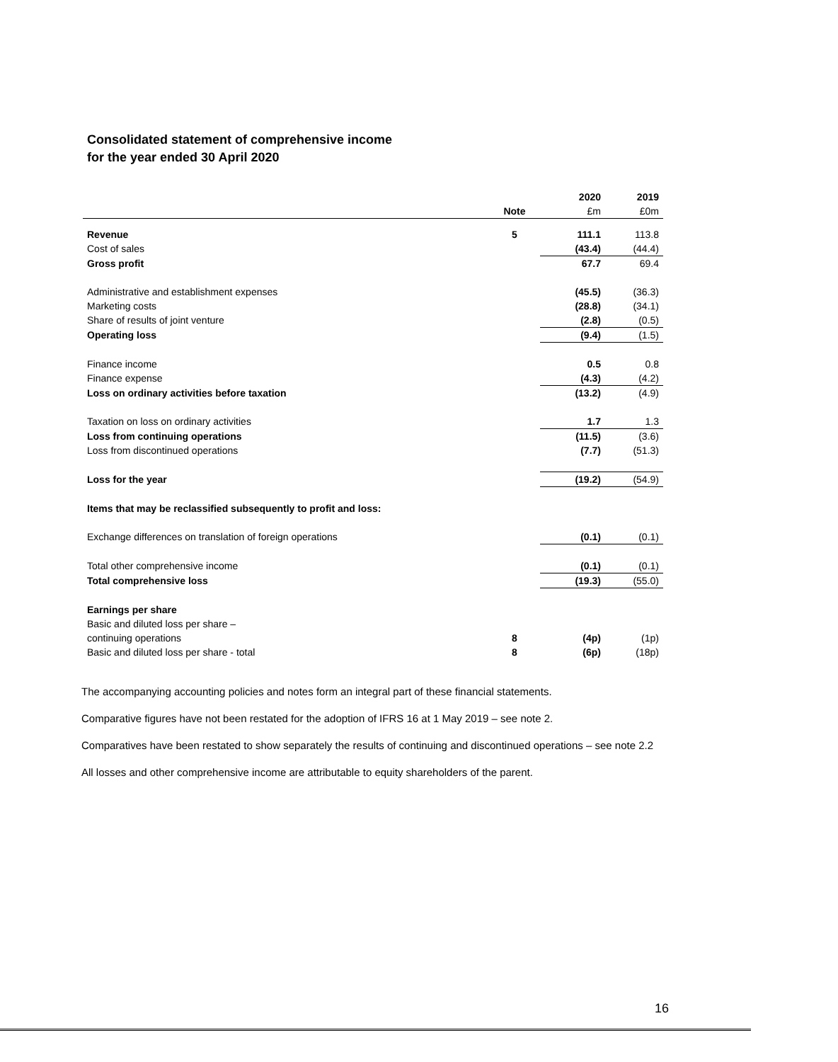Consolidated statement of comprehensive income
for the year ended 30 April 2020
| | | 2020 | 2019 |
| | Note | £m | £0m |
| Revenue | 5 | 111.1 | 113.8 |
| Cost of sales | | (43.4) | (44.4) |
| Gross profit | | 67.7 | 69.4 |
| Administrative and establishment expenses | | (45.5) | (36.3) |
| Marketing costs | | (28.8) | (34.1) |
| Share of results of joint venture | | (2.8) | (0.5) |
| Operating loss | | (9.4) | (1.5) |
| Finance income | | 0.5 | 0.8 |
| Finance expense | | (4.3) | (4.2) |
| Loss on ordinary activities before taxation | | (13.2) | (4.9) |
| Taxation on loss on ordinary activities | | 1.7 | 1.3 |
| Loss from continuing operations | | (11.5) | (3.6) |
| Loss from discontinued operations | | (7.7) | (51.3) |
| Loss for the year | | (19.2) | (54.9) |
| Items that may be reclassified subsequently to profit and loss: | | | |
| Exchange differences on translation of foreign operations | | (0.1) | (0.1) |
| Total other comprehensive income | | (0.1) | (0.1) |
| Total comprehensive loss | | (19.3) | (55.0) |
| Earnings per share | | | |
| Basic and diluted loss per share – | | | |
| continuing operations | 8 | (4p) | (1p) |
| Basic and diluted loss per share - total | 8 | (6p) | (18p) |
The accompanying accounting policies and notes form an integral part of these financial statements.
Comparative figures have not been restated for the adoption of IFRS 16 at 1 May 2019 – see note 2.
Comparatives have been restated to show separately the results of continuing and discontinued operations – see note 2.2
All losses and other comprehensive income are attributable to equity shareholders of the parent.
16